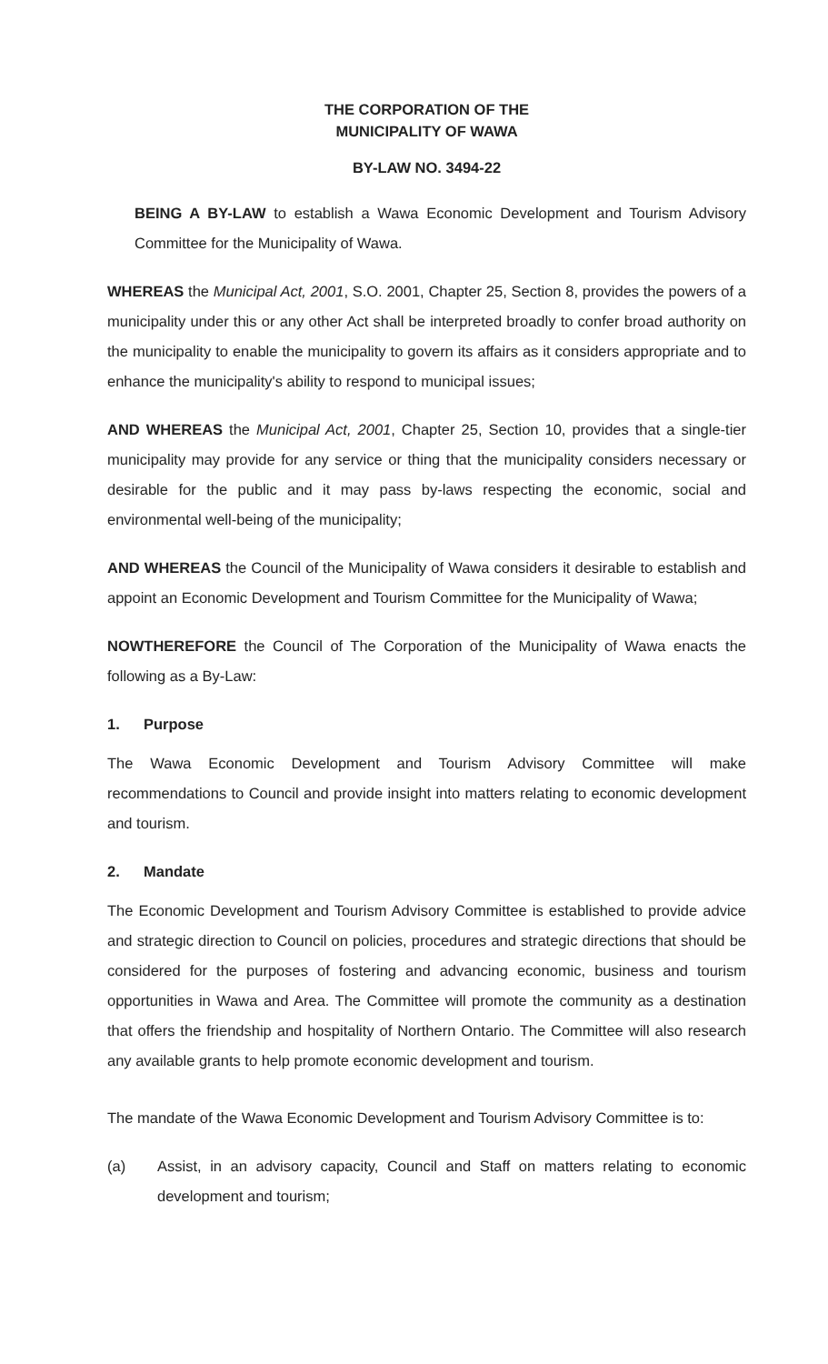THE CORPORATION OF THE
MUNICIPALITY OF WAWA
BY-LAW NO. 3494-22
BEING A BY-LAW to establish a Wawa Economic Development and Tourism Advisory Committee for the Municipality of Wawa.
WHEREAS the Municipal Act, 2001, S.O. 2001, Chapter 25, Section 8, provides the powers of a municipality under this or any other Act shall be interpreted broadly to confer broad authority on the municipality to enable the municipality to govern its affairs as it considers appropriate and to enhance the municipality's ability to respond to municipal issues;
AND WHEREAS the Municipal Act, 2001, Chapter 25, Section 10, provides that a single-tier municipality may provide for any service or thing that the municipality considers necessary or desirable for the public and it may pass by-laws respecting the economic, social and environmental well-being of the municipality;
AND WHEREAS the Council of the Municipality of Wawa considers it desirable to establish and appoint an Economic Development and Tourism Committee for the Municipality of Wawa;
NOWTHEREFORE the Council of The Corporation of the Municipality of Wawa enacts the following as a By-Law:
1. Purpose
The Wawa Economic Development and Tourism Advisory Committee will make recommendations to Council and provide insight into matters relating to economic development and tourism.
2. Mandate
The Economic Development and Tourism Advisory Committee is established to provide advice and strategic direction to Council on policies, procedures and strategic directions that should be considered for the purposes of fostering and advancing economic, business and tourism opportunities in Wawa and Area. The Committee will promote the community as a destination that offers the friendship and hospitality of Northern Ontario. The Committee will also research any available grants to help promote economic development and tourism.
The mandate of the Wawa Economic Development and Tourism Advisory Committee is to:
(a) Assist, in an advisory capacity, Council and Staff on matters relating to economic development and tourism;